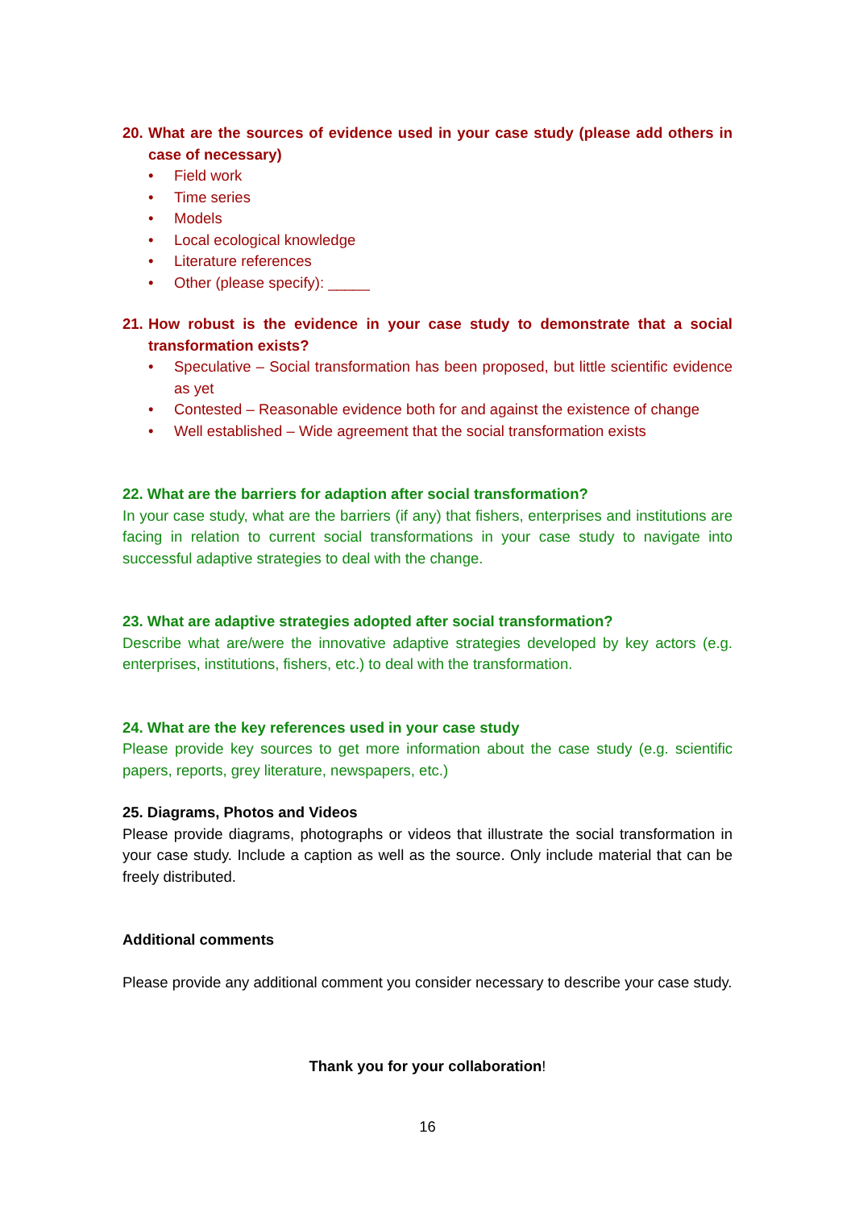20.
What are the sources of evidence used in your case study (please add others in case of necessary)
• Field work
• Time series
• Models
• Local ecological knowledge
• Literature references
• Other (please specify): _____
21.
How robust is the evidence in your case study to demonstrate that a social transformation exists?
• Speculative – Social transformation has been proposed, but little scientific evidence as yet
• Contested – Reasonable evidence both for and against the existence of change
• Well established – Wide agreement that the social transformation exists
22. What are the barriers for adaption after social transformation?
In your case study, what are the barriers (if any) that fishers, enterprises and institutions are facing in relation to current social transformations in your case study to navigate into successful adaptive strategies to deal with the change.
23. What are adaptive strategies adopted after social transformation?
Describe what are/were the innovative adaptive strategies developed by key actors (e.g. enterprises, institutions, fishers, etc.) to deal with the transformation.
24. What are the key references used in your case study
Please provide key sources to get more information about the case study (e.g. scientific papers, reports, grey literature, newspapers, etc.)
25. Diagrams, Photos and Videos
Please provide diagrams, photographs or videos that illustrate the social transformation in your case study. Include a caption as well as the source. Only include material that can be freely distributed.
Additional comments
Please provide any additional comment you consider necessary to describe your case study.
Thank you for your collaboration!
16